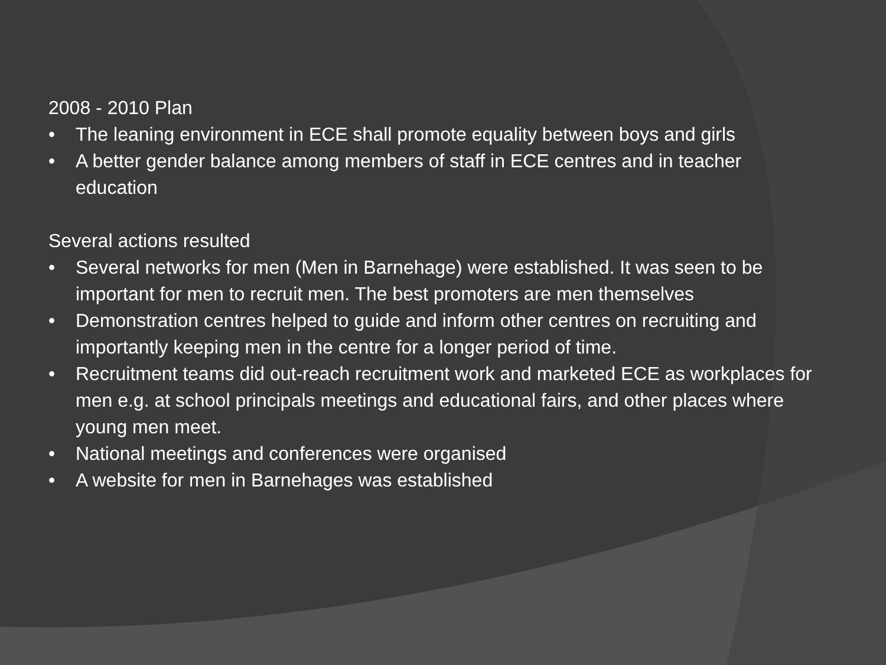2008 - 2010 Plan
• The leaning environment in ECE shall promote equality between boys and girls
• A better gender balance among members of staff in ECE centres and in teacher education
Several actions resulted
• Several networks for men (Men in Barnehage) were established. It was seen to be important for men to recruit men. The best promoters are men themselves
• Demonstration centres helped to guide and inform other centres on recruiting and importantly keeping men in the centre for a longer period of time.
• Recruitment teams did out-reach recruitment work and marketed ECE as workplaces for men e.g. at school principals meetings and educational fairs, and other places where young men meet.
• National meetings and conferences were organised
• A website for men in Barnehages was established